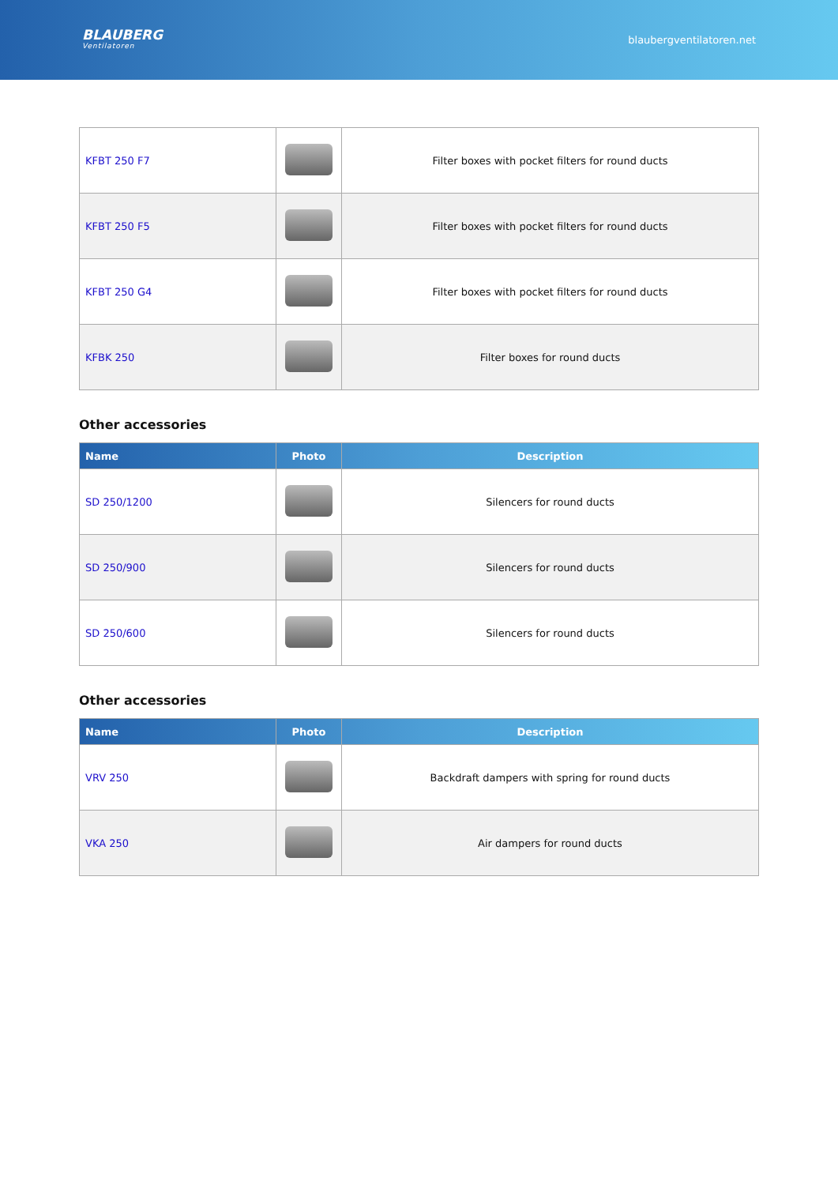BLAUBERG
Ventilatoren
blaubergventilatoren.net
| KFBT 250 F7 | | Filter boxes with pocket filters for round ducts |
| KFBT 250 F5 | | Filter boxes with pocket filters for round ducts |
| KFBT 250 G4 | | Filter boxes with pocket filters for round ducts |
| KFBK 250 | | Filter boxes for round ducts |
Other accessories
| Name | Photo | Description |
| --- | --- | --- |
| SD 250/1200 | | Silencers for round ducts |
| SD 250/900 | | Silencers for round ducts |
| SD 250/600 | | Silencers for round ducts |
Other accessories
| Name | Photo | Description |
| --- | --- | --- |
| VRV 250 | | Backdraft dampers with spring for round ducts |
| VKA 250 | | Air dampers for round ducts |